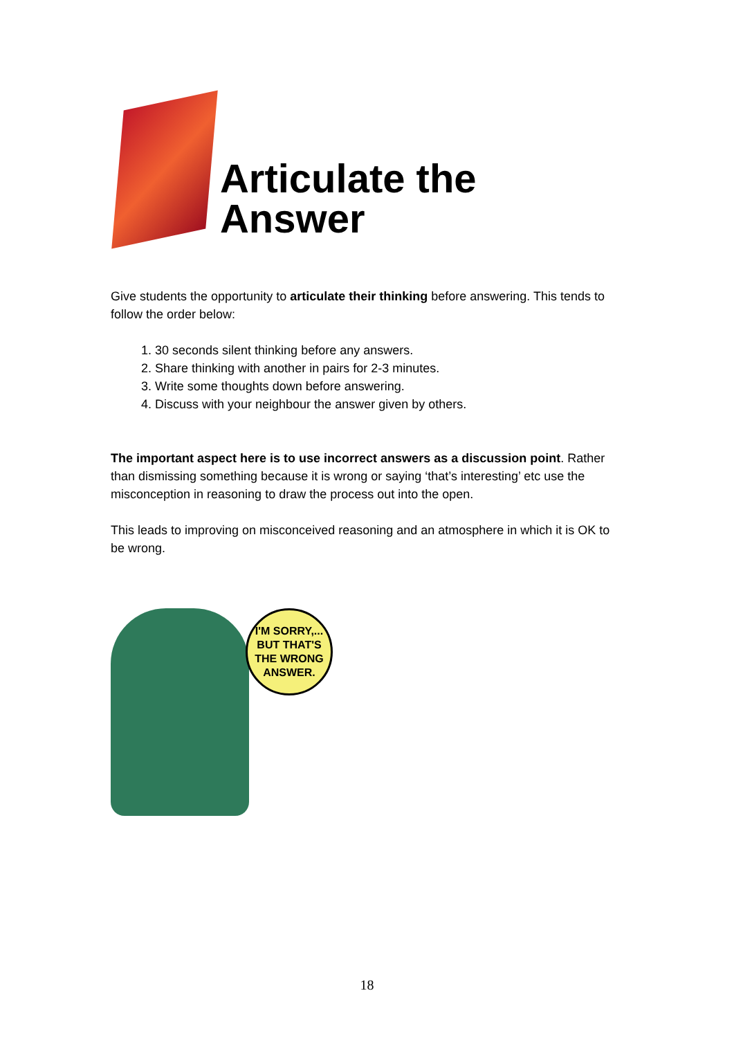Articulate the Answer
Give students the opportunity to articulate their thinking before answering. This tends to follow the order below:
1. 30 seconds silent thinking before any answers.
2. Share thinking with another in pairs for 2-3 minutes.
3. Write some thoughts down before answering.
4. Discuss with your neighbour the answer given by others.
The important aspect here is to use incorrect answers as a discussion point. Rather than dismissing something because it is wrong or saying ‘that’s interesting’ etc use the misconception in reasoning to draw the process out into the open.
This leads to improving on misconceived reasoning and an atmosphere in which it is OK to be wrong.
I'M SORRY,... BUT THAT'S THE WRONG ANSWER.
18